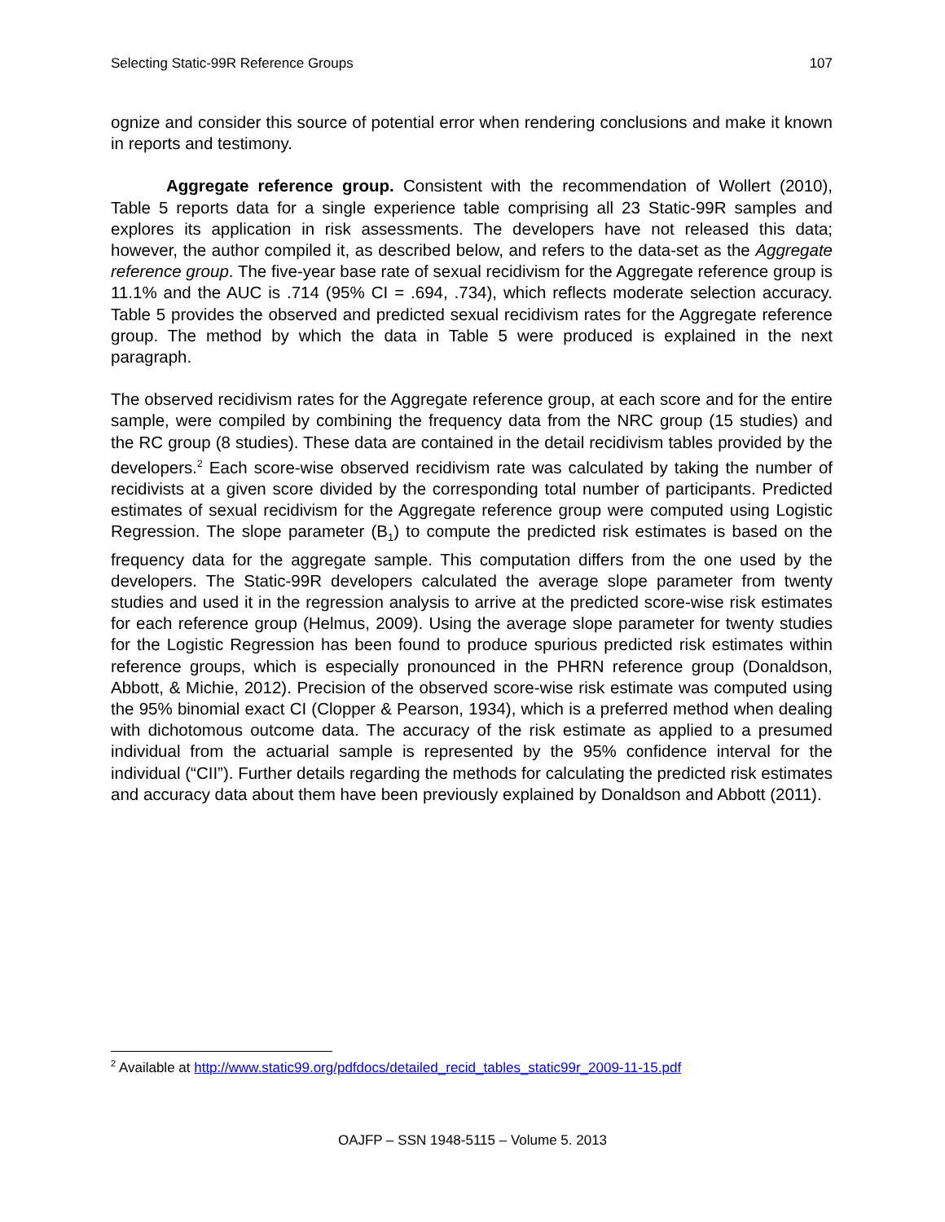Selecting Static-99R Reference Groups 107
ognize and consider this source of potential error when rendering conclusions and make it known in reports and testimony.
Aggregate reference group. Consistent with the recommendation of Wollert (2010), Table 5 reports data for a single experience table comprising all 23 Static-99R samples and explores its application in risk assessments. The developers have not released this data; however, the author compiled it, as described below, and refers to the data-set as the Aggregate reference group. The five-year base rate of sexual recidivism for the Aggregate reference group is 11.1% and the AUC is .714 (95% CI = .694, .734), which reflects moderate selection accuracy. Table 5 provides the observed and predicted sexual recidivism rates for the Aggregate reference group. The method by which the data in Table 5 were produced is explained in the next paragraph.
The observed recidivism rates for the Aggregate reference group, at each score and for the entire sample, were compiled by combining the frequency data from the NRC group (15 studies) and the RC group (8 studies). These data are contained in the detail recidivism tables provided by the developers.<sup>2</sup> Each score-wise observed recidivism rate was calculated by taking the number of recidivists at a given score divided by the corresponding total number of participants. Predicted estimates of sexual recidivism for the Aggregate reference group were computed using Logistic Regression. The slope parameter (B<sub>1</sub>) to compute the predicted risk estimates is based on the frequency data for the aggregate sample. This computation differs from the one used by the developers. The Static-99R developers calculated the average slope parameter from twenty studies and used it in the regression analysis to arrive at the predicted score-wise risk estimates for each reference group (Helmus, 2009). Using the average slope parameter for twenty studies for the Logistic Regression has been found to produce spurious predicted risk estimates within reference groups, which is especially pronounced in the PHRN reference group (Donaldson, Abbott, & Michie, 2012). Precision of the observed score-wise risk estimate was computed using the 95% binomial exact CI (Clopper & Pearson, 1934), which is a preferred method when dealing with dichotomous outcome data. The accuracy of the risk estimate as applied to a presumed individual from the actuarial sample is represented by the 95% confidence interval for the individual (“CII”). Further details regarding the methods for calculating the predicted risk estimates and accuracy data about them have been previously explained by Donaldson and Abbott (2011).
<sup>2</sup> Available at http://www.static99.org/pdfdocs/detailed_recid_tables_static99r_2009-11-15.pdf
OAJFP – SSN 1948-5115 – Volume 5. 2013